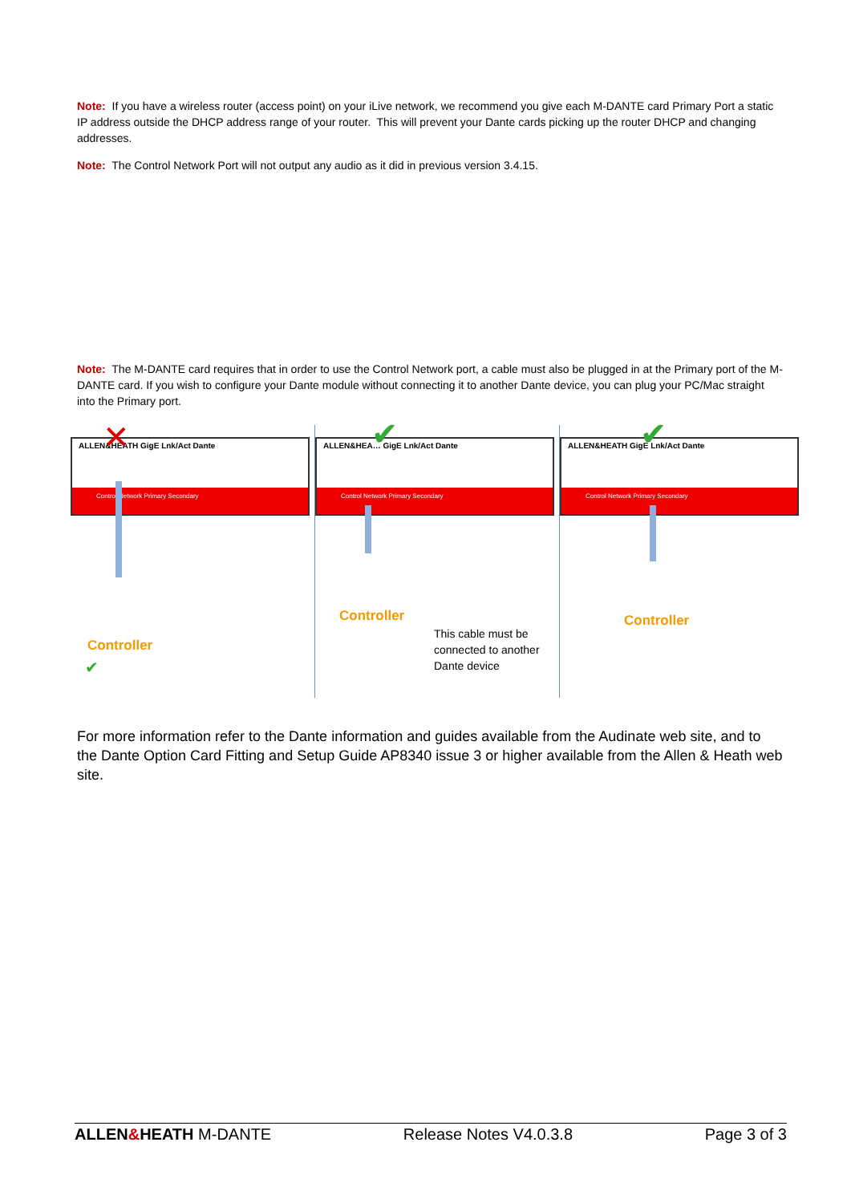Note: If you have a wireless router (access point) on your iLive network, we recommend you give each M-DANTE card Primary Port a static IP address outside the DHCP address range of your router. This will prevent your Dante cards picking up the router DHCP and changing addresses.
Note: The Control Network Port will not output any audio as it did in previous version 3.4.15.
Note: The M-DANTE card requires that in order to use the Control Network port, a cable must also be plugged in at the Primary port of the M-DANTE card. If you wish to configure your Dante module without connecting it to another Dante device, you can plug your PC/Mac straight into the Primary port.
ALLEN&HEATH GigE Lnk/Act Dante
Control Network Primary Secondary
✕
Controller
✔
ALLEN&HEA… GigE Lnk/Act Dante
Control Network Primary Secondary
✔
Controller
This cable must be
connected to another
Dante device
ALLEN&HEATH GigE Lnk/Act Dante
Control Network Primary Secondary
✔
Controller
For more information refer to the Dante information and guides available from the Audinate web site, and to the Dante Option Card Fitting and Setup Guide AP8340 issue 3 or higher available from the Allen & Heath web site.
ALLEN&HEATH M-DANTE Release Notes V4.0.3.8 Page 3 of 3